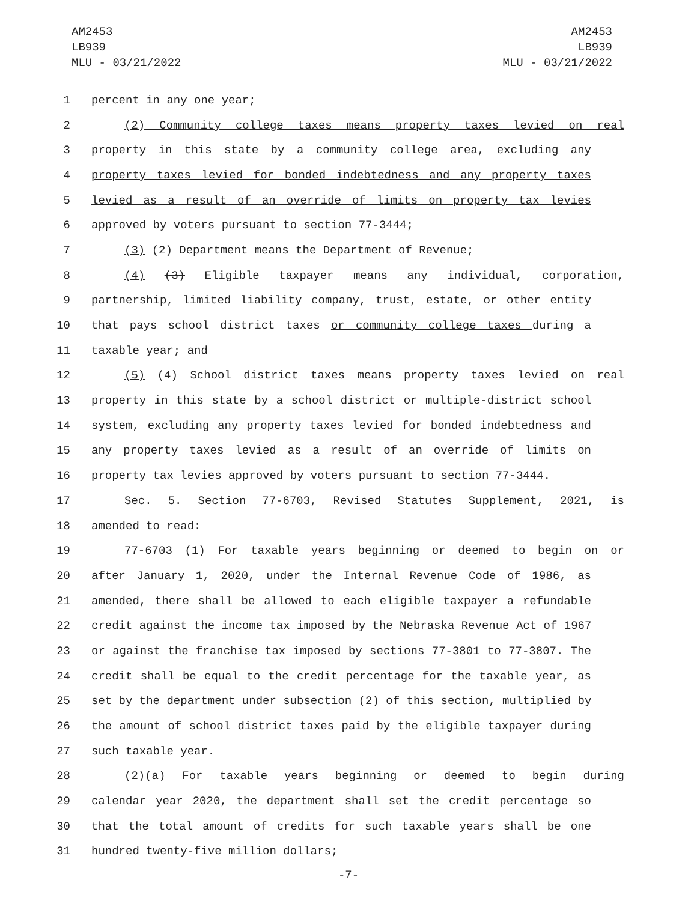AM2453
LB939
MLU - 03/21/2022
AM2453
LB939
MLU - 03/21/2022
1 percent in any one year;
2 (2) Community college taxes means property taxes levied on real
3 property in this state by a community college area, excluding any
4 property taxes levied for bonded indebtedness and any property taxes
5 levied as a result of an override of limits on property tax levies
6 approved by voters pursuant to section 77-3444;
7 (3) (2) Department means the Department of Revenue;
8 (4) (3) Eligible taxpayer means any individual, corporation,
9 partnership, limited liability company, trust, estate, or other entity
10 that pays school district taxes or community college taxes during a
11 taxable year; and
12 (5) (4) School district taxes means property taxes levied on real
13 property in this state by a school district or multiple-district school
14 system, excluding any property taxes levied for bonded indebtedness and
15 any property taxes levied as a result of an override of limits on
16 property tax levies approved by voters pursuant to section 77-3444.
17 Sec. 5. Section 77-6703, Revised Statutes Supplement, 2021, is
18 amended to read:
19 77-6703 (1) For taxable years beginning or deemed to begin on or
20 after January 1, 2020, under the Internal Revenue Code of 1986, as
21 amended, there shall be allowed to each eligible taxpayer a refundable
22 credit against the income tax imposed by the Nebraska Revenue Act of 1967
23 or against the franchise tax imposed by sections 77-3801 to 77-3807. The
24 credit shall be equal to the credit percentage for the taxable year, as
25 set by the department under subsection (2) of this section, multiplied by
26 the amount of school district taxes paid by the eligible taxpayer during
27 such taxable year.
28 (2)(a) For taxable years beginning or deemed to begin during
29 calendar year 2020, the department shall set the credit percentage so
30 that the total amount of credits for such taxable years shall be one
31 hundred twenty-five million dollars;
-7-